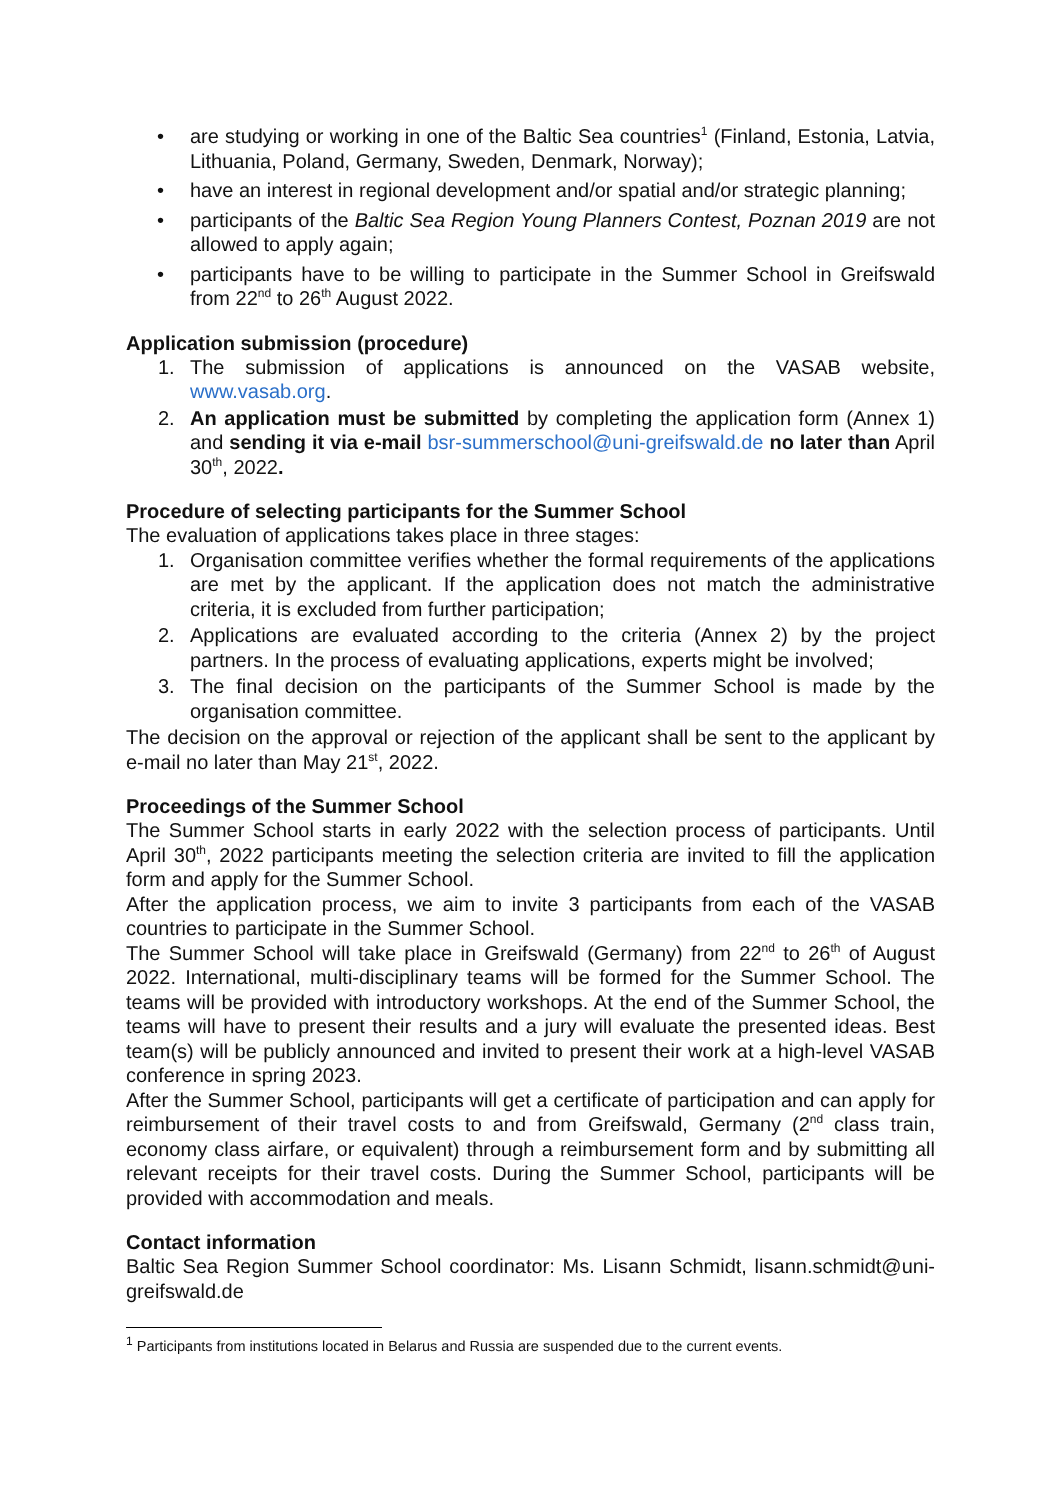• are studying or working in one of the Baltic Sea countries<sup>1</sup> (Finland, Estonia, Latvia, Lithuania, Poland, Germany, Sweden, Denmark, Norway);
• have an interest in regional development and/or spatial and/or strategic planning;
• participants of the Baltic Sea Region Young Planners Contest, Poznan 2019 are not allowed to apply again;
• participants have to be willing to participate in the Summer School in Greifswald from 22<sup>nd</sup> to 26<sup>th</sup> August 2022.
Application submission (procedure)
1. The submission of applications is announced on the VASAB website, www.vasab.org.
2. An application must be submitted by completing the application form (Annex 1) and sending it via e-mail bsr-summerschool@uni-greifswald.de no later than April 30<sup>th</sup>, 2022.
Procedure of selecting participants for the Summer School
The evaluation of applications takes place in three stages:
1. Organisation committee verifies whether the formal requirements of the applications are met by the applicant. If the application does not match the administrative criteria, it is excluded from further participation;
2. Applications are evaluated according to the criteria (Annex 2) by the project partners. In the process of evaluating applications, experts might be involved;
3. The final decision on the participants of the Summer School is made by the organisation committee.
The decision on the approval or rejection of the applicant shall be sent to the applicant by e-mail no later than May 21<sup>st</sup>, 2022.
Proceedings of the Summer School
The Summer School starts in early 2022 with the selection process of participants. Until April 30<sup>th</sup>, 2022 participants meeting the selection criteria are invited to fill the application form and apply for the Summer School.
After the application process, we aim to invite 3 participants from each of the VASAB countries to participate in the Summer School.
The Summer School will take place in Greifswald (Germany) from 22<sup>nd</sup> to 26<sup>th</sup> of August 2022. International, multi-disciplinary teams will be formed for the Summer School. The teams will be provided with introductory workshops. At the end of the Summer School, the teams will have to present their results and a jury will evaluate the presented ideas. Best team(s) will be publicly announced and invited to present their work at a high-level VASAB conference in spring 2023.
After the Summer School, participants will get a certificate of participation and can apply for reimbursement of their travel costs to and from Greifswald, Germany (2<sup>nd</sup> class train, economy class airfare, or equivalent) through a reimbursement form and by submitting all relevant receipts for their travel costs. During the Summer School, participants will be provided with accommodation and meals.
Contact information
Baltic Sea Region Summer School coordinator: Ms. Lisann Schmidt, lisann.schmidt@uni-greifswald.de
<sup>1</sup> Participants from institutions located in Belarus and Russia are suspended due to the current events.